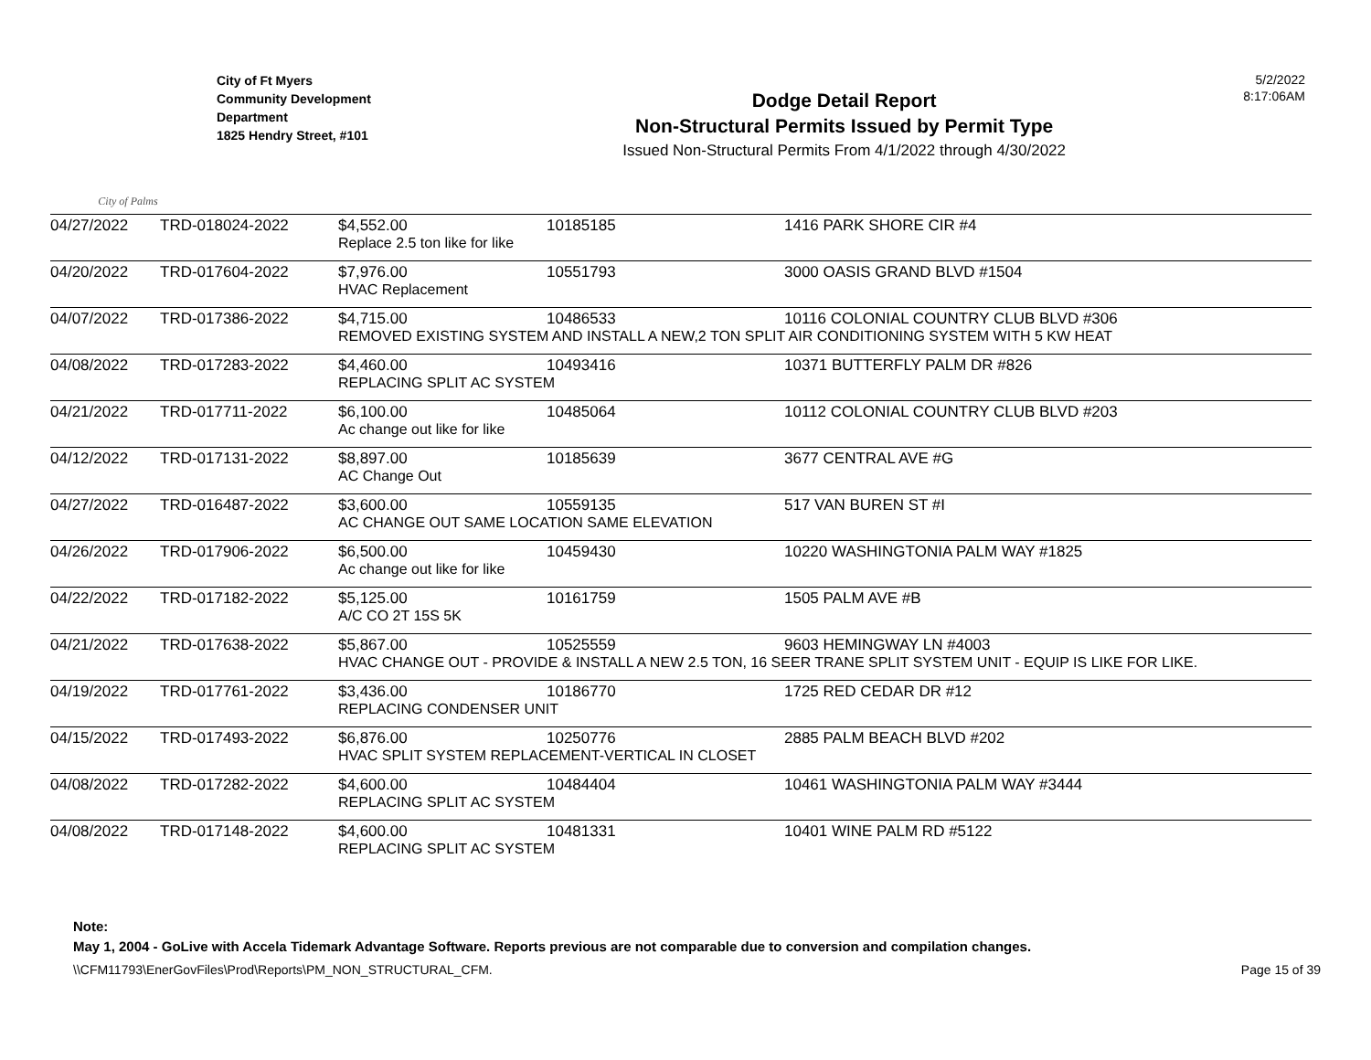City of Palms
City of Ft Myers
Community Development
Department
1825 Hendry Street, #101
Dodge Detail Report
Non-Structural Permits Issued by Permit Type
Issued Non-Structural Permits From 4/1/2022 through 4/30/2022
5/2/2022
8:17:06AM
| 04/27/2022 | TRD-018024-2022 | $4,552.00 | 10185185 | 1416 PARK SHORE CIR #4 |
| | | Replace 2.5 ton like for like | | |
| 04/20/2022 | TRD-017604-2022 | $7,976.00 | 10551793 | 3000 OASIS GRAND BLVD #1504 |
| | | HVAC Replacement | | |
| 04/07/2022 | TRD-017386-2022 | $4,715.00 | 10486533 | 10116 COLONIAL COUNTRY CLUB BLVD #306 |
| | | REMOVED EXISTING SYSTEM AND INSTALL A NEW,2 TON SPLIT AIR CONDITIONING SYSTEM WITH 5 KW HEAT | | |
| 04/08/2022 | TRD-017283-2022 | $4,460.00 | 10493416 | 10371 BUTTERFLY PALM DR #826 |
| | | REPLACING SPLIT AC SYSTEM | | |
| 04/21/2022 | TRD-017711-2022 | $6,100.00 | 10485064 | 10112 COLONIAL COUNTRY CLUB BLVD #203 |
| | | Ac change out like for like | | |
| 04/12/2022 | TRD-017131-2022 | $8,897.00 | 10185639 | 3677 CENTRAL AVE #G |
| | | AC Change Out | | |
| 04/27/2022 | TRD-016487-2022 | $3,600.00 | 10559135 | 517 VAN BUREN ST #I |
| | | AC CHANGE OUT SAME LOCATION SAME ELEVATION | | |
| 04/26/2022 | TRD-017906-2022 | $6,500.00 | 10459430 | 10220 WASHINGTONIA PALM WAY #1825 |
| | | Ac change out like for like | | |
| 04/22/2022 | TRD-017182-2022 | $5,125.00 | 10161759 | 1505 PALM AVE #B |
| | | A/C CO 2T 15S 5K | | |
| 04/21/2022 | TRD-017638-2022 | $5,867.00 | 10525559 | 9603 HEMINGWAY LN #4003 |
| | | HVAC CHANGE OUT - PROVIDE & INSTALL A NEW 2.5 TON, 16 SEER TRANE SPLIT SYSTEM UNIT - EQUIP IS LIKE FOR LIKE. | | |
| 04/19/2022 | TRD-017761-2022 | $3,436.00 | 10186770 | 1725 RED CEDAR DR #12 |
| | | REPLACING CONDENSER UNIT | | |
| 04/15/2022 | TRD-017493-2022 | $6,876.00 | 10250776 | 2885 PALM BEACH BLVD #202 |
| | | HVAC SPLIT SYSTEM REPLACEMENT-VERTICAL IN CLOSET | | |
| 04/08/2022 | TRD-017282-2022 | $4,600.00 | 10484404 | 10461 WASHINGTONIA PALM WAY #3444 |
| | | REPLACING SPLIT AC SYSTEM | | |
| 04/08/2022 | TRD-017148-2022 | $4,600.00 | 10481331 | 10401 WINE PALM RD #5122 |
| | | REPLACING SPLIT AC SYSTEM | | |
Note:
May 1, 2004 - GoLive with Accela Tidemark Advantage Software. Reports previous are not comparable due to conversion and compilation changes.
\\CFM11793\EnerGovFiles\Prod\Reports\PM_NON_STRUCTURAL_CFM. Page 15 of 39